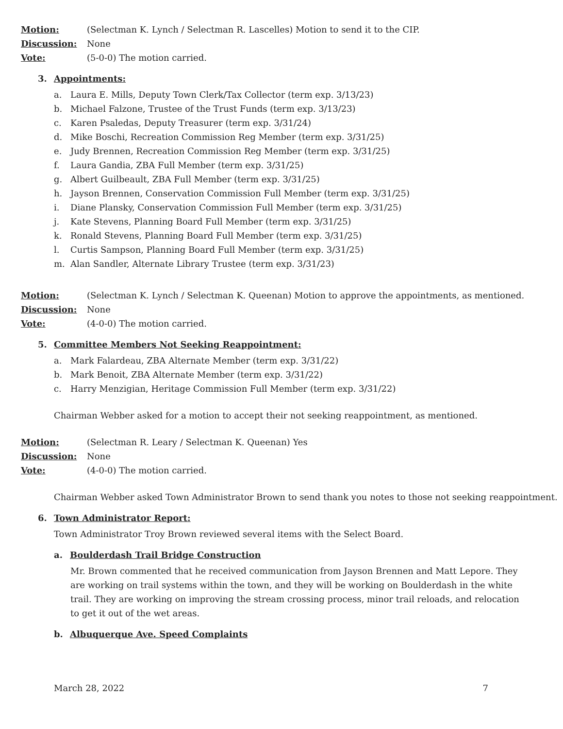Motion:
(Selectman K. Lynch / Selectman R. Lascelles) Motion to send it to the CIP.
Discussion: None
Vote: (5-0-0) The motion carried.
3. Appointments:
a. Laura E. Mills, Deputy Town Clerk/Tax Collector (term exp. 3/13/23)
b. Michael Falzone, Trustee of the Trust Funds (term exp. 3/13/23)
c. Karen Psaledas, Deputy Treasurer (term exp. 3/31/24)
d. Mike Boschi, Recreation Commission Reg Member (term exp. 3/31/25)
e. Judy Brennen, Recreation Commission Reg Member (term exp. 3/31/25)
f. Laura Gandia, ZBA Full Member (term exp. 3/31/25)
g. Albert Guilbeault, ZBA Full Member (term exp. 3/31/25)
h. Jayson Brennen, Conservation Commission Full Member (term exp. 3/31/25)
i. Diane Plansky, Conservation Commission Full Member (term exp. 3/31/25)
j. Kate Stevens, Planning Board Full Member (term exp. 3/31/25)
k. Ronald Stevens, Planning Board Full Member (term exp. 3/31/25)
l. Curtis Sampson, Planning Board Full Member (term exp. 3/31/25)
m. Alan Sandler, Alternate Library Trustee (term exp. 3/31/23)
Motion:
(Selectman K. Lynch / Selectman K. Queenan) Motion to approve the appointments, as mentioned.
Discussion: None
Vote: (4-0-0) The motion carried.
5. Committee Members Not Seeking Reappointment:
a. Mark Falardeau, ZBA Alternate Member (term exp. 3/31/22)
b. Mark Benoit, ZBA Alternate Member (term exp. 3/31/22)
c. Harry Menzigian, Heritage Commission Full Member (term exp. 3/31/22)
Chairman Webber asked for a motion to accept their not seeking reappointment, as mentioned.
Motion:
(Selectman R. Leary / Selectman K. Queenan) Yes
Discussion: None
Vote: (4-0-0) The motion carried.
Chairman Webber asked Town Administrator Brown to send thank you notes to those not seeking reappointment.
6. Town Administrator Report:
Town Administrator Troy Brown reviewed several items with the Select Board.
a. Boulderdash Trail Bridge Construction
Mr. Brown commented that he received communication from Jayson Brennen and Matt Lepore. They are working on trail systems within the town, and they will be working on Boulderdash in the white trail. They are working on improving the stream crossing process, minor trail reloads, and relocation to get it out of the wet areas.
b. Albuquerque Ave. Speed Complaints
March 28, 2022 7